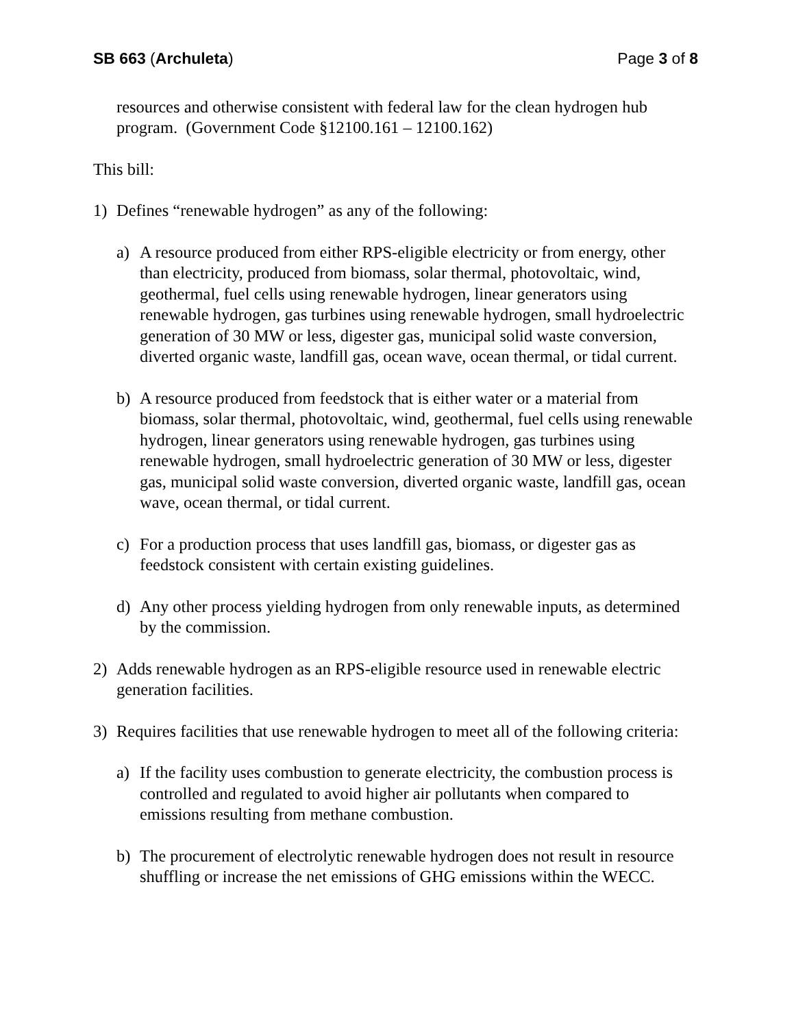SB 663 (Archuleta) Page 3 of 8
resources and otherwise consistent with federal law for the clean hydrogen hub program. (Government Code §12100.161 – 12100.162)
This bill:
1) Defines “renewable hydrogen” as any of the following:
a) A resource produced from either RPS-eligible electricity or from energy, other than electricity, produced from biomass, solar thermal, photovoltaic, wind, geothermal, fuel cells using renewable hydrogen, linear generators using renewable hydrogen, gas turbines using renewable hydrogen, small hydroelectric generation of 30 MW or less, digester gas, municipal solid waste conversion, diverted organic waste, landfill gas, ocean wave, ocean thermal, or tidal current.
b) A resource produced from feedstock that is either water or a material from biomass, solar thermal, photovoltaic, wind, geothermal, fuel cells using renewable hydrogen, linear generators using renewable hydrogen, gas turbines using renewable hydrogen, small hydroelectric generation of 30 MW or less, digester gas, municipal solid waste conversion, diverted organic waste, landfill gas, ocean wave, ocean thermal, or tidal current.
c) For a production process that uses landfill gas, biomass, or digester gas as feedstock consistent with certain existing guidelines.
d) Any other process yielding hydrogen from only renewable inputs, as determined by the commission.
2) Adds renewable hydrogen as an RPS-eligible resource used in renewable electric generation facilities.
3) Requires facilities that use renewable hydrogen to meet all of the following criteria:
a) If the facility uses combustion to generate electricity, the combustion process is controlled and regulated to avoid higher air pollutants when compared to emissions resulting from methane combustion.
b) The procurement of electrolytic renewable hydrogen does not result in resource shuffling or increase the net emissions of GHG emissions within the WECC.